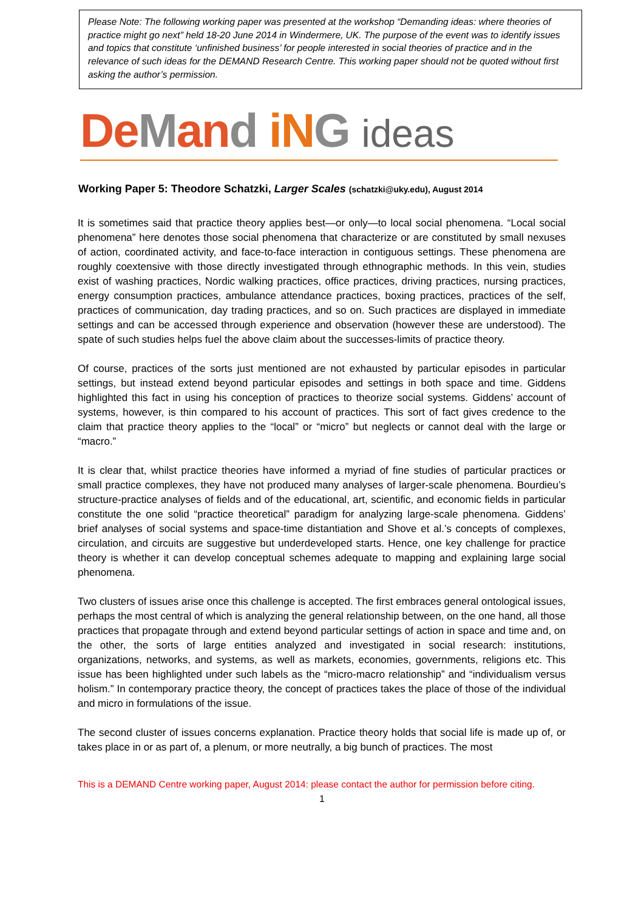Please Note: The following working paper was presented at the workshop “Demanding ideas: where theories of practice might go next” held 18-20 June 2014 in Windermere, UK. The purpose of the event was to identify issues and topics that constitute ‘unfinished business’ for people interested in social theories of practice and in the relevance of such ideas for the DEMAND Research Centre. This working paper should not be quoted without first asking the author’s permission.
DeMand iN G ideas
Working Paper 5: Theodore Schatzki, Larger Scales (schatzki@uky.edu), August 2014
It is sometimes said that practice theory applies best—or only—to local social phenomena. “Local social phenomena” here denotes those social phenomena that characterize or are constituted by small nexuses of action, coordinated activity, and face-to-face interaction in contiguous settings. These phenomena are roughly coextensive with those directly investigated through ethnographic methods. In this vein, studies exist of washing practices, Nordic walking practices, office practices, driving practices, nursing practices, energy consumption practices, ambulance attendance practices, boxing practices, practices of the self, practices of communication, day trading practices, and so on. Such practices are displayed in immediate settings and can be accessed through experience and observation (however these are understood). The spate of such studies helps fuel the above claim about the successes-limits of practice theory.
Of course, practices of the sorts just mentioned are not exhausted by particular episodes in particular settings, but instead extend beyond particular episodes and settings in both space and time. Giddens highlighted this fact in using his conception of practices to theorize social systems. Giddens’ account of systems, however, is thin compared to his account of practices. This sort of fact gives credence to the claim that practice theory applies to the “local” or “micro” but neglects or cannot deal with the large or “macro.”
It is clear that, whilst practice theories have informed a myriad of fine studies of particular practices or small practice complexes, they have not produced many analyses of larger-scale phenomena. Bourdieu’s structure-practice analyses of fields and of the educational, art, scientific, and economic fields in particular constitute the one solid “practice theoretical” paradigm for analyzing large-scale phenomena. Giddens’ brief analyses of social systems and space-time distantiation and Shove et al.’s concepts of complexes, circulation, and circuits are suggestive but underdeveloped starts. Hence, one key challenge for practice theory is whether it can develop conceptual schemes adequate to mapping and explaining large social phenomena.
Two clusters of issues arise once this challenge is accepted. The first embraces general ontological issues, perhaps the most central of which is analyzing the general relationship between, on the one hand, all those practices that propagate through and extend beyond particular settings of action in space and time and, on the other, the sorts of large entities analyzed and investigated in social research: institutions, organizations, networks, and systems, as well as markets, economies, governments, religions etc. This issue has been highlighted under such labels as the “micro-macro relationship” and “individualism versus holism.” In contemporary practice theory, the concept of practices takes the place of those of the individual and micro in formulations of the issue.
The second cluster of issues concerns explanation. Practice theory holds that social life is made up of, or takes place in or as part of, a plenum, or more neutrally, a big bunch of practices. The most
This is a DEMAND Centre working paper, August 2014: please contact the author for permission before citing.
1